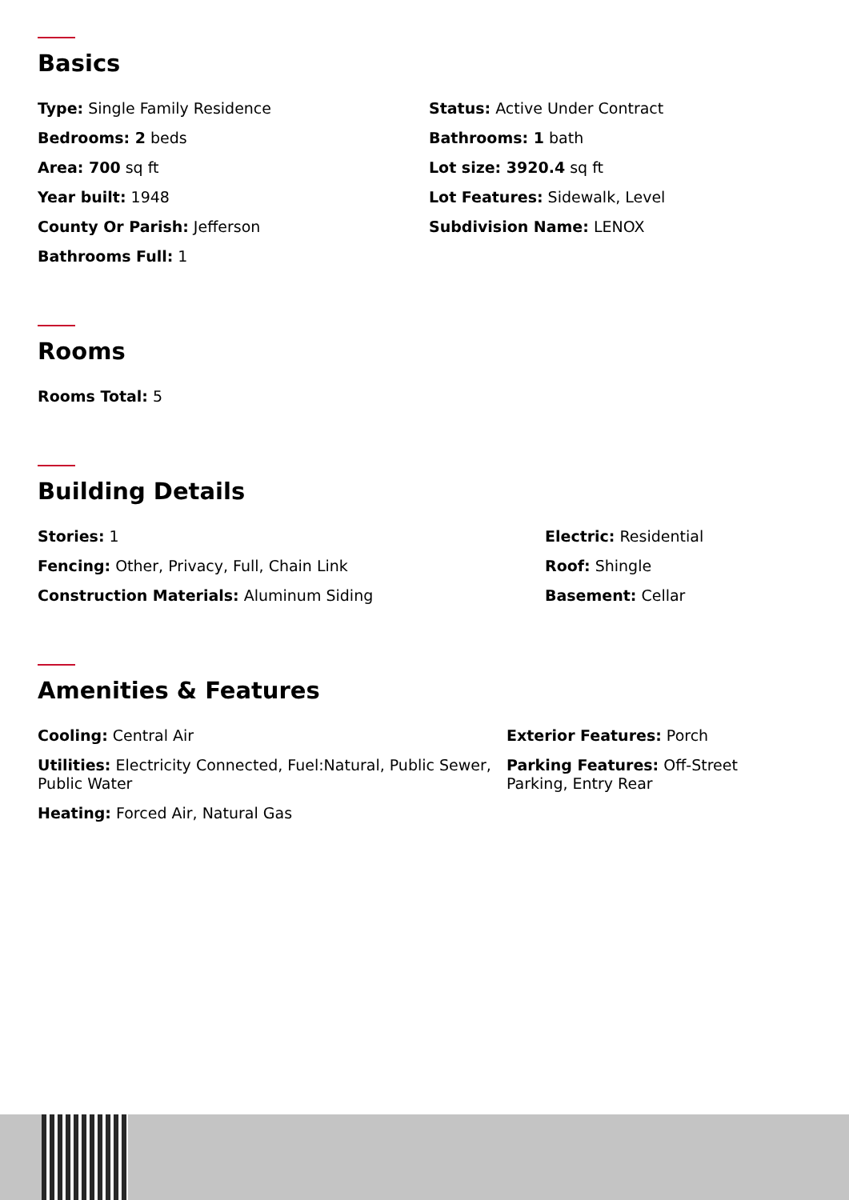Basics
Type: Single Family Residence
Status: Active Under Contract
Bedrooms: 2 beds
Bathrooms: 1 bath
Area: 700 sq ft
Lot size: 3920.4 sq ft
Year built: 1948
Lot Features: Sidewalk, Level
County Or Parish: Jefferson
Subdivision Name: LENOX
Bathrooms Full: 1
Rooms
Rooms Total: 5
Building Details
Stories: 1
Electric: Residential
Fencing: Other, Privacy, Full, Chain Link
Roof: Shingle
Construction Materials: Aluminum Siding
Basement: Cellar
Amenities & Features
Cooling: Central Air
Exterior Features: Porch
Utilities: Electricity Connected, Fuel:Natural, Public Sewer, Public Water
Parking Features: Off-Street Parking, Entry Rear
Heating: Forced Air, Natural Gas